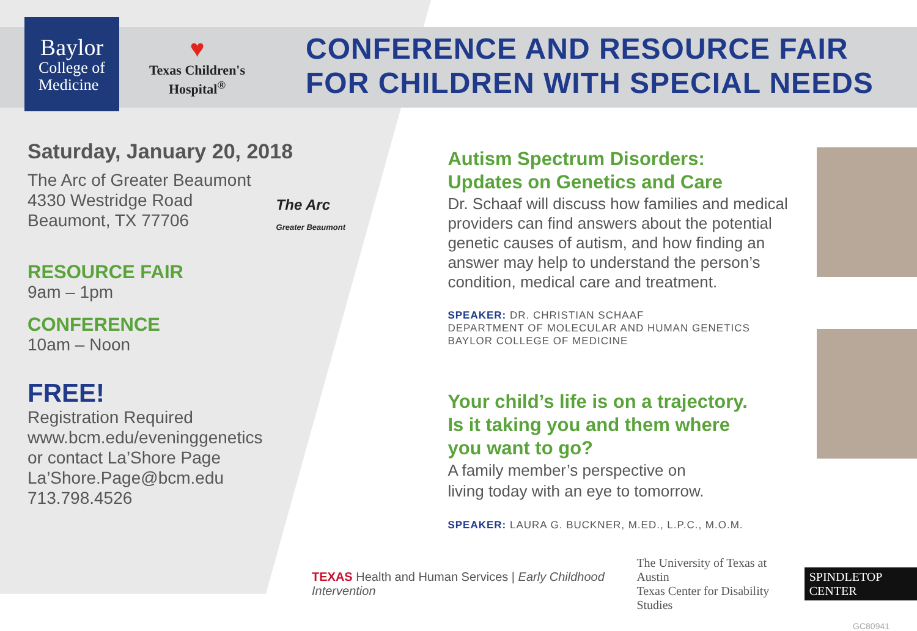Baylor
College of
Medicine
♥
Texas Children's
Hospital<sup>®</sup>
CONFERENCE AND RESOURCE FAIR
FOR CHILDREN WITH SPECIAL NEEDS
Saturday, January 20, 2018
The Arc of Greater Beaumont
4330 Westridge Road
Beaumont, TX 77706
The Arc
Greater Beaumont
RESOURCE FAIR
9am – 1pm
CONFERENCE
10am – Noon
FREE!
Registration Required
www.bcm.edu/eveninggenetics
or contact La’Shore Page
La’Shore.Page@bcm.edu
713.798.4526
Autism Spectrum Disorders:
Updates on Genetics and Care
Dr. Schaaf will discuss how families and medical providers can find answers about the potential genetic causes of autism, and how finding an answer may help to understand the person’s condition, medical care and treatment.
SPEAKER: DR. CHRISTIAN SCHAAF
DEPARTMENT OF MOLECULAR AND HUMAN GENETICS
BAYLOR COLLEGE OF MEDICINE
Your child’s life is on a trajectory.
Is it taking you and them where
you want to go?
A family member’s perspective on
living today with an eye to tomorrow.
SPEAKER: LAURA G. BUCKNER, M.ED., L.P.C., M.O.M.
TEXAS Health and Human Services | Early Childhood Intervention The University of Texas at Austin
Texas Center for Disability Studies SPINDLETOP CENTER
GC80941